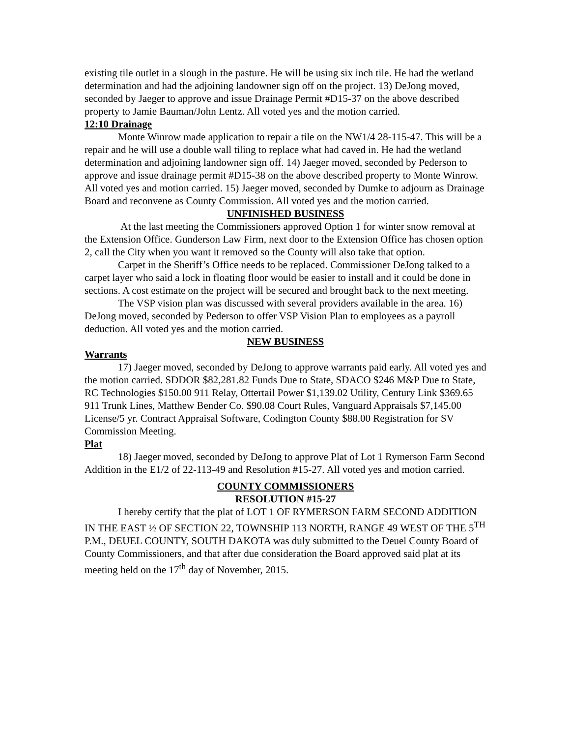existing tile outlet in a slough in the pasture. He will be using six inch tile. He had the wetland determination and had the adjoining landowner sign off on the project. 13) DeJong moved, seconded by Jaeger to approve and issue Drainage Permit #D15-37 on the above described property to Jamie Bauman/John Lentz. All voted yes and the motion carried.
12:10 Drainage
Monte Winrow made application to repair a tile on the NW1/4 28-115-47. This will be a repair and he will use a double wall tiling to replace what had caved in. He had the wetland determination and adjoining landowner sign off. 14) Jaeger moved, seconded by Pederson to approve and issue drainage permit #D15-38 on the above described property to Monte Winrow. All voted yes and motion carried. 15) Jaeger moved, seconded by Dumke to adjourn as Drainage Board and reconvene as County Commission. All voted yes and the motion carried.
UNFINISHED BUSINESS
At the last meeting the Commissioners approved Option 1 for winter snow removal at the Extension Office. Gunderson Law Firm, next door to the Extension Office has chosen option 2, call the City when you want it removed so the County will also take that option.
Carpet in the Sheriff’s Office needs to be replaced. Commissioner DeJong talked to a carpet layer who said a lock in floating floor would be easier to install and it could be done in sections. A cost estimate on the project will be secured and brought back to the next meeting.
The VSP vision plan was discussed with several providers available in the area. 16) DeJong moved, seconded by Pederson to offer VSP Vision Plan to employees as a payroll deduction. All voted yes and the motion carried.
NEW BUSINESS
Warrants
17) Jaeger moved, seconded by DeJong to approve warrants paid early. All voted yes and the motion carried. SDDOR $82,281.82 Funds Due to State, SDACO $246 M&P Due to State, RC Technologies $150.00 911 Relay, Ottertail Power $1,139.02 Utility, Century Link $369.65 911 Trunk Lines, Matthew Bender Co. $90.08 Court Rules, Vanguard Appraisals $7,145.00 License/5 yr. Contract Appraisal Software, Codington County $88.00 Registration for SV Commission Meeting.
Plat
18) Jaeger moved, seconded by DeJong to approve Plat of Lot 1 Rymerson Farm Second Addition in the E1/2 of 22-113-49 and Resolution #15-27. All voted yes and motion carried.
COUNTY COMMISSIONERS
RESOLUTION #15-27
I hereby certify that the plat of LOT 1 OF RYMERSON FARM SECOND ADDITION IN THE EAST ½ OF SECTION 22, TOWNSHIP 113 NORTH, RANGE 49 WEST OF THE 5<sup>TH</sup> P.M., DEUEL COUNTY, SOUTH DAKOTA was duly submitted to the Deuel County Board of County Commissioners, and that after due consideration the Board approved said plat at its meeting held on the 17<sup>th</sup> day of November, 2015.